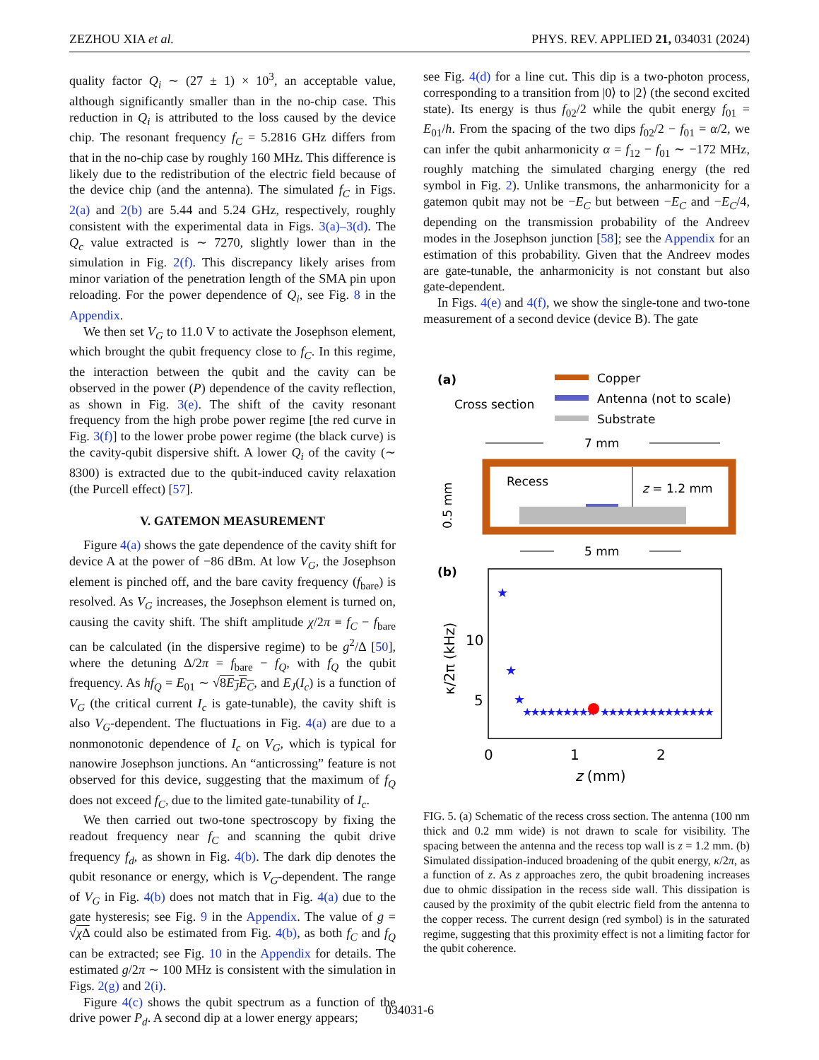ZEZHOU XIA et al. PHYS. REV. APPLIED 21, 034031 (2024)
quality factor Q<sub>i</sub> ∼ (27 ± 1) × 10<sup>3</sup>, an acceptable value, although significantly smaller than in the no-chip case. This reduction in Q<sub>i</sub> is attributed to the loss caused by the device chip. The resonant frequency f<sub>C</sub> = 5.2816 GHz differs from that in the no-chip case by roughly 160 MHz. This difference is likely due to the redistribution of the electric field because of the device chip (and the antenna). The simulated f<sub>C</sub> in Figs. 2(a) and 2(b) are 5.44 and 5.24 GHz, respectively, roughly consistent with the experimental data in Figs. 3(a)–3(d). The Q<sub>c</sub> value extracted is ∼ 7270, slightly lower than in the simulation in Fig. 2(f). This discrepancy likely arises from minor variation of the penetration length of the SMA pin upon reloading. For the power dependence of Q<sub>i</sub>, see Fig. 8 in the Appendix.
We then set V<sub>G</sub> to 11.0 V to activate the Josephson element, which brought the qubit frequency close to f<sub>C</sub>. In this regime, the interaction between the qubit and the cavity can be observed in the power (P) dependence of the cavity reflection, as shown in Fig. 3(e). The shift of the cavity resonant frequency from the high probe power regime [the red curve in Fig. 3(f)] to the lower probe power regime (the black curve) is the cavity-qubit dispersive shift. A lower Q<sub>i</sub> of the cavity (∼ 8300) is extracted due to the qubit-induced cavity relaxation (the Purcell effect) [57].
V. GATEMON MEASUREMENT
Figure 4(a) shows the gate dependence of the cavity shift for device A at the power of −86 dBm. At low V<sub>G</sub>, the Josephson element is pinched off, and the bare cavity frequency (f<sub>bare</sub>) is resolved. As V<sub>G</sub> increases, the Josephson element is turned on, causing the cavity shift. The shift amplitude χ/2π ≡ f<sub>C</sub> − f<sub>bare</sub> can be calculated (in the dispersive regime) to be g<sup>2</sup>/Δ [50], where the detuning Δ/2π = f<sub>bare</sub> − f<sub>Q</sub>, with f<sub>Q</sub> the qubit frequency. As hf<sub>Q</sub> = E<sub>01</sub> ∼ √8E<sub>J</sub>E<sub>C</sub>, and E<sub>J</sub>(I<sub>c</sub>) is a function of V<sub>G</sub> (the critical current I<sub>c</sub> is gate-tunable), the cavity shift is also V<sub>G</sub>-dependent. The fluctuations in Fig. 4(a) are due to a nonmonotonic dependence of I<sub>c</sub> on V<sub>G</sub>, which is typical for nanowire Josephson junctions. An “anticrossing” feature is not observed for this device, suggesting that the maximum of f<sub>Q</sub> does not exceed f<sub>C</sub>, due to the limited gate-tunability of I<sub>c</sub>.
We then carried out two-tone spectroscopy by fixing the readout frequency near f<sub>C</sub> and scanning the qubit drive frequency f<sub>d</sub>, as shown in Fig. 4(b). The dark dip denotes the qubit resonance or energy, which is V<sub>G</sub>-dependent. The range of V<sub>G</sub> in Fig. 4(b) does not match that in Fig. 4(a) due to the gate hysteresis; see Fig. 9 in the Appendix. The value of g = √χ Δ could also be estimated from Fig. 4(b), as both f<sub>C</sub> and f<sub>Q</sub> can be extracted; see Fig. 10 in the Appendix for details. The estimated g/2π ∼ 100 MHz is consistent with the simulation in Figs. 2(g) and 2(i).
Figure 4(c) shows the qubit spectrum as a function of the drive power P<sub>d</sub>. A second dip at a lower energy appears;
see Fig. 4(d) for a line cut. This dip is a two-photon process, corresponding to a transition from |0⟩ to |2⟩ (the second excited state). Its energy is thus f<sub>02</sub>/2 while the qubit energy f<sub>01</sub> = E<sub>01</sub>/h. From the spacing of the two dips f<sub>02</sub>/2 − f<sub>01</sub> = α/2, we can infer the qubit anharmonicity α = f<sub>12</sub> − f<sub>01</sub> ∼ −172 MHz, roughly matching the simulated charging energy (the red symbol in Fig. 2). Unlike transmons, the anharmonicity for a gatemon qubit may not be −E<sub>C</sub> but between −E<sub>C</sub> and −E<sub>C</sub>/4, depending on the transmission probability of the Andreev modes in the Josephson junction [58]; see the Appendix for an estimation of this probability. Given that the Andreev modes are gate-tunable, the anharmonicity is not constant but also gate-dependent.
In Figs. 4(e) and 4(f), we show the single-tone and two-tone measurement of a second device (device B). The gate
(a)
Cross section
Copper
Antenna (not to scale)
Substrate
7 mm
Recess
z = 1.2 mm
0.5 mm
5 mm
(b)
10
5
κ/2π (kHz)
0
1
2
z (mm)
★
★
★
★★★★★★★★★
★★★★★★★★★★★★★★
FIG. 5. (a) Schematic of the recess cross section. The antenna (100 nm thick and 0.2 mm wide) is not drawn to scale for visibility. The spacing between the antenna and the recess top wall is z = 1.2 mm. (b) Simulated dissipation-induced broadening of the qubit energy, κ/2π, as a function of z. As z approaches zero, the qubit broadening increases due to ohmic dissipation in the recess side wall. This dissipation is caused by the proximity of the qubit electric field from the antenna to the copper recess. The current design (red symbol) is in the saturated regime, suggesting that this proximity effect is not a limiting factor for the qubit coherence.
034031-6